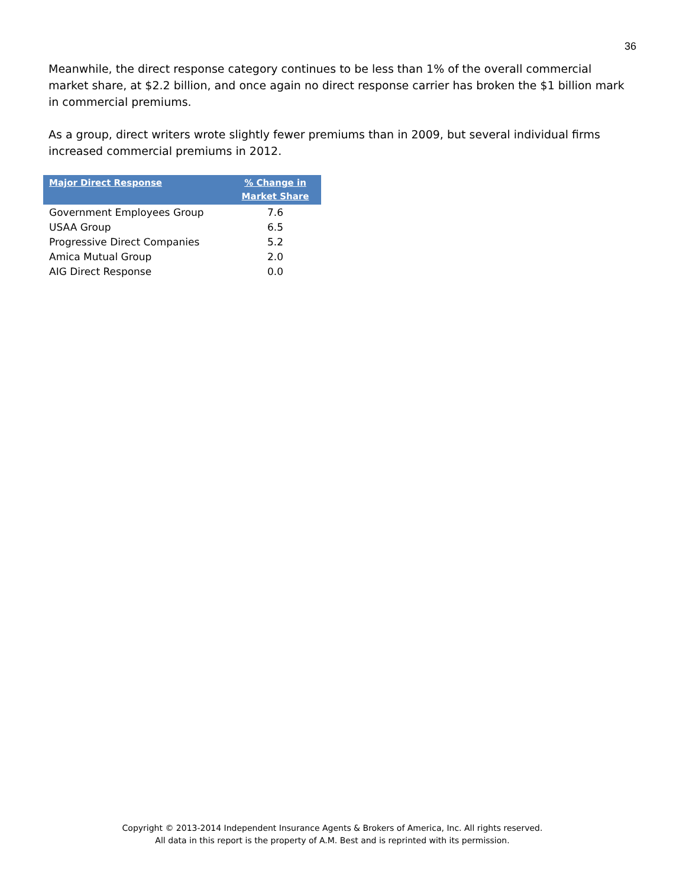36
Meanwhile, the direct response category continues to be less than 1% of the overall commercial market share, at $2.2 billion, and once again no direct response carrier has broken the $1 billion mark in commercial premiums.
As a group, direct writers wrote slightly fewer premiums than in 2009, but several individual firms increased commercial premiums in 2012.
| Major Direct Response | % Change in Market Share |
| --- | --- |
| Government Employees Group | 7.6 |
| USAA Group | 6.5 |
| Progressive Direct Companies | 5.2 |
| Amica Mutual Group | 2.0 |
| AIG Direct Response | 0.0 |
Copyright © 2013-2014 Independent Insurance Agents & Brokers of America, Inc. All rights reserved.
All data in this report is the property of A.M. Best and is reprinted with its permission.